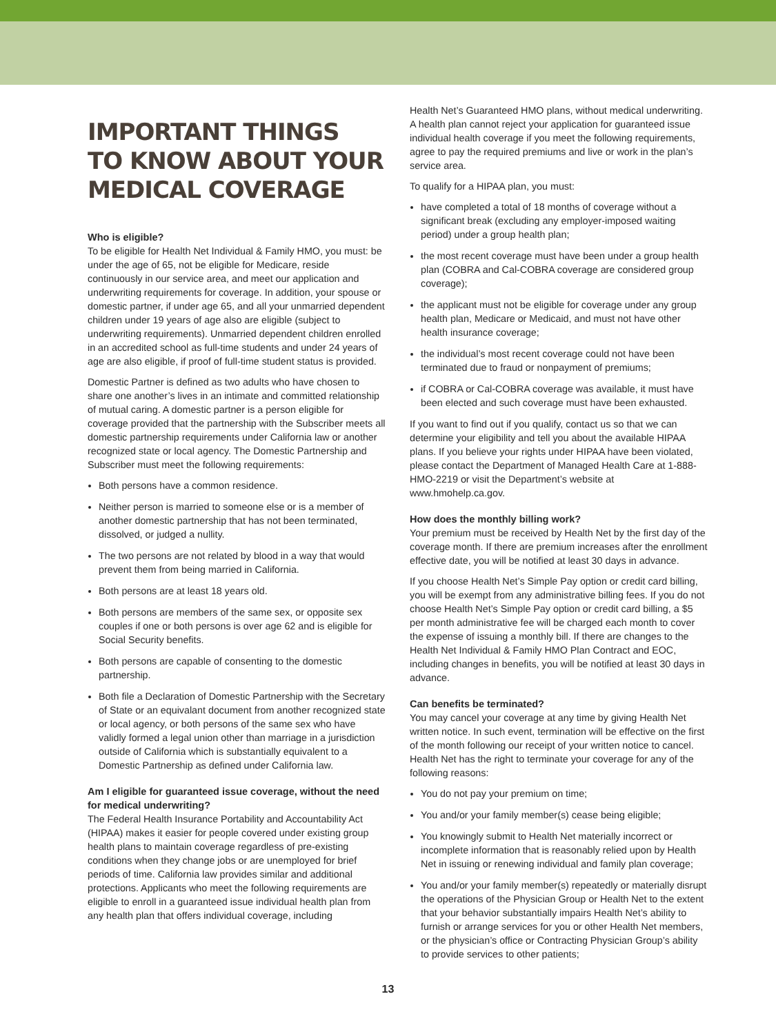IMPORTANT THINGS
TO KNOW ABOUT YOUR
MEDICAL COVERAGE
Who is eligible?
To be eligible for Health Net Individual & Family HMO, you must: be under the age of 65, not be eligible for Medicare, reside continuously in our service area, and meet our application and underwriting requirements for coverage. In addition, your spouse or domestic partner, if under age 65, and all your unmarried dependent children under 19 years of age also are eligible (subject to underwriting requirements). Unmarried dependent children enrolled in an accredited school as full-time students and under 24 years of age are also eligible, if proof of full-time student status is provided.
Domestic Partner is defined as two adults who have chosen to share one another’s lives in an intimate and committed relationship of mutual caring. A domestic partner is a person eligible for coverage provided that the partnership with the Subscriber meets all domestic partnership requirements under California law or another recognized state or local agency. The Domestic Partnership and Subscriber must meet the following requirements:
Both persons have a common residence.
Neither person is married to someone else or is a member of another domestic partnership that has not been terminated, dissolved, or judged a nullity.
The two persons are not related by blood in a way that would prevent them from being married in California.
Both persons are at least 18 years old.
Both persons are members of the same sex, or opposite sex couples if one or both persons is over age 62 and is eligible for Social Security benefits.
Both persons are capable of consenting to the domestic partnership.
Both file a Declaration of Domestic Partnership with the Secretary of State or an equivalant document from another recognized state or local agency, or both persons of the same sex who have validly formed a legal union other than marriage in a jurisdiction outside of California which is substantially equivalent to a Domestic Partnership as defined under California law.
Am I eligible for guaranteed issue coverage, without the need for medical underwriting?
The Federal Health Insurance Portability and Accountability Act (HIPAA) makes it easier for people covered under existing group health plans to maintain coverage regardless of pre-existing conditions when they change jobs or are unemployed for brief periods of time. California law provides similar and additional protections. Applicants who meet the following requirements are eligible to enroll in a guaranteed issue individual health plan from any health plan that offers individual coverage, including
Health Net’s Guaranteed HMO plans, without medical underwriting. A health plan cannot reject your application for guaranteed issue individual health coverage if you meet the following requirements, agree to pay the required premiums and live or work in the plan’s service area.
To qualify for a HIPAA plan, you must:
have completed a total of 18 months of coverage without a significant break (excluding any employer-imposed waiting period) under a group health plan;
the most recent coverage must have been under a group health plan (COBRA and Cal-COBRA coverage are considered group coverage);
the applicant must not be eligible for coverage under any group health plan, Medicare or Medicaid, and must not have other health insurance coverage;
the individual’s most recent coverage could not have been terminated due to fraud or nonpayment of premiums;
if COBRA or Cal-COBRA coverage was available, it must have been elected and such coverage must have been exhausted.
If you want to find out if you qualify, contact us so that we can determine your eligibility and tell you about the available HIPAA plans. If you believe your rights under HIPAA have been violated, please contact the Department of Managed Health Care at 1-888-HMO-2219 or visit the Department’s website at www.hmohelp.ca.gov.
How does the monthly billing work?
Your premium must be received by Health Net by the first day of the coverage month. If there are premium increases after the enrollment effective date, you will be notified at least 30 days in advance.
If you choose Health Net’s Simple Pay option or credit card billing, you will be exempt from any administrative billing fees. If you do not choose Health Net’s Simple Pay option or credit card billing, a $5 per month administrative fee will be charged each month to cover the expense of issuing a monthly bill. If there are changes to the Health Net Individual & Family HMO Plan Contract and EOC, including changes in benefits, you will be notified at least 30 days in advance.
Can benefits be terminated?
You may cancel your coverage at any time by giving Health Net written notice. In such event, termination will be effective on the first of the month following our receipt of your written notice to cancel. Health Net has the right to terminate your coverage for any of the following reasons:
You do not pay your premium on time;
You and/or your family member(s) cease being eligible;
You knowingly submit to Health Net materially incorrect or incomplete information that is reasonably relied upon by Health Net in issuing or renewing individual and family plan coverage;
You and/or your family member(s) repeatedly or materially disrupt the operations of the Physician Group or Health Net to the extent that your behavior substantially impairs Health Net’s ability to furnish or arrange services for you or other Health Net members, or the physician’s office or Contracting Physician Group’s ability to provide services to other patients;
13